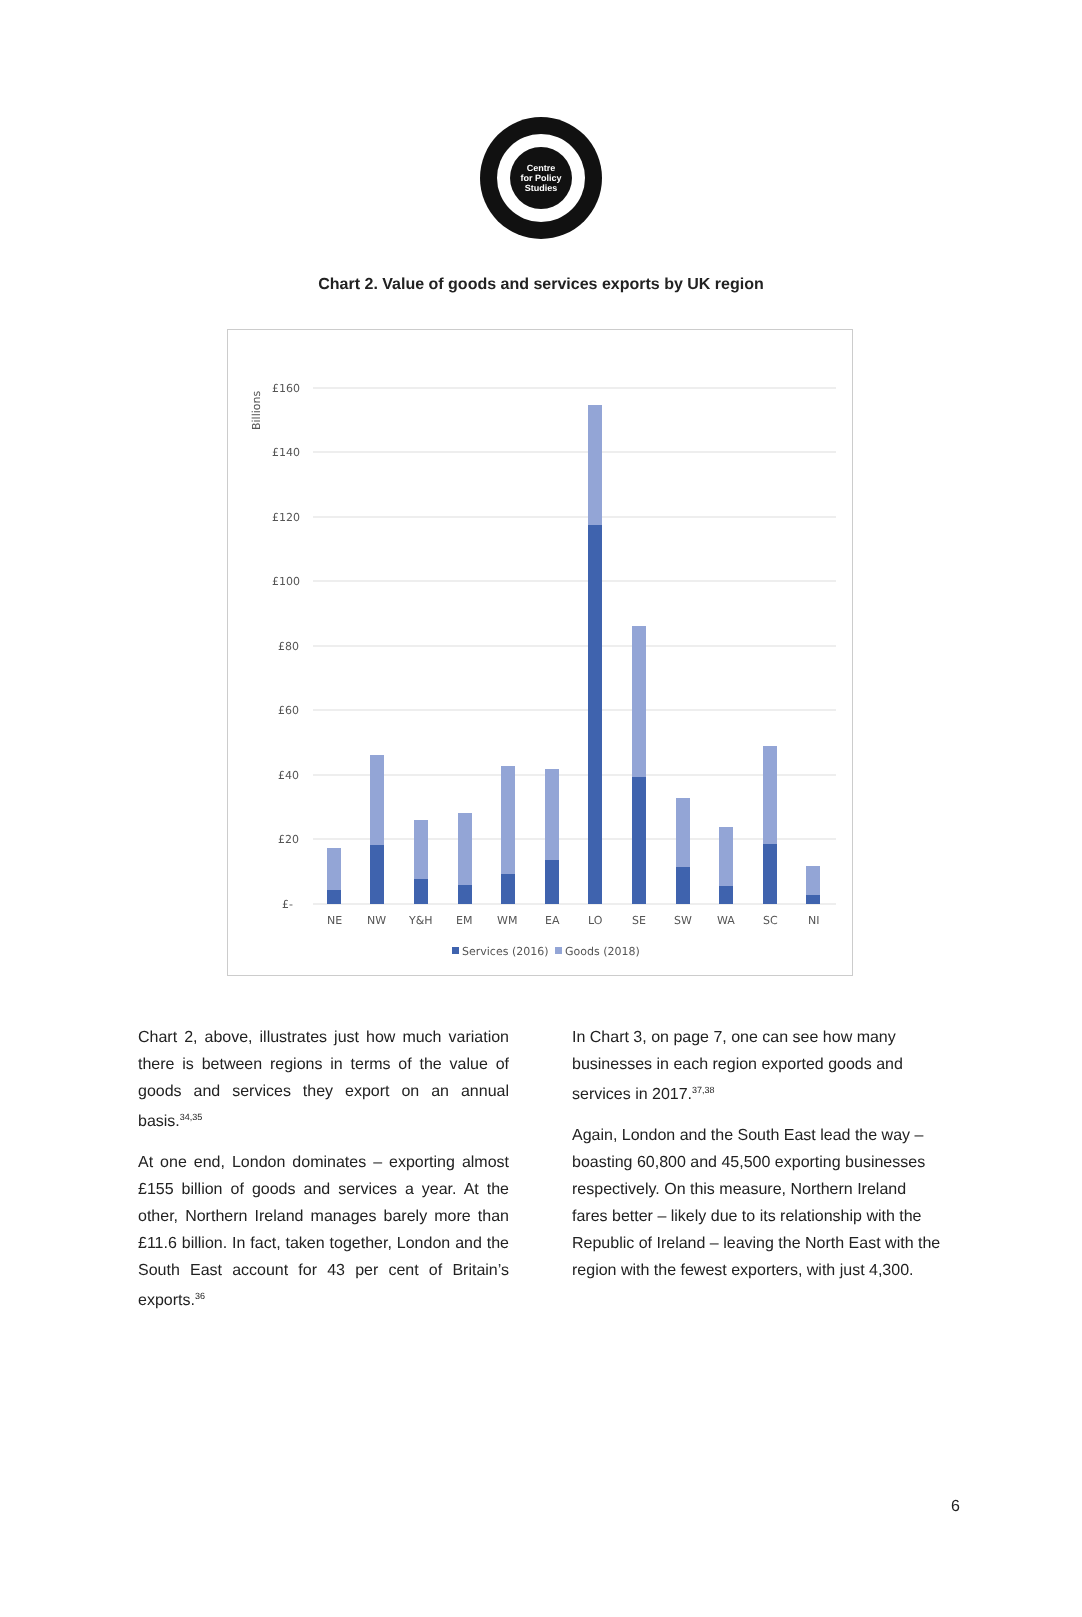Centre
for Policy
Studies
Chart 2. Value of goods and services exports by UK region
Billions
£160
£140
£120
£100
£80
£60
£40
£20
£-
NE
NW
Y&H
EM
WM
EA
LO
SE
SW
WA
SC
NI
Services (2016)
Goods (2018)
Chart 2, above, illustrates just how much variation there is between regions in terms of the value of goods and services they export on an annual basis.<sup>34,35</sup>
At one end, London dominates – exporting almost £155 billion of goods and services a year. At the other, Northern Ireland manages barely more than £11.6 billion. In fact, taken together, London and the South East account for 43 per cent of Britain’s exports.<sup>36</sup>
In Chart 3, on page 7, one can see how many businesses in each region exported goods and services in 2017.<sup>37,38</sup>
Again, London and the South East lead the way – boasting 60,800 and 45,500 exporting businesses respectively. On this measure, Northern Ireland fares better – likely due to its relationship with the Republic of Ireland – leaving the North East with the region with the fewest exporters, with just 4,300.
6